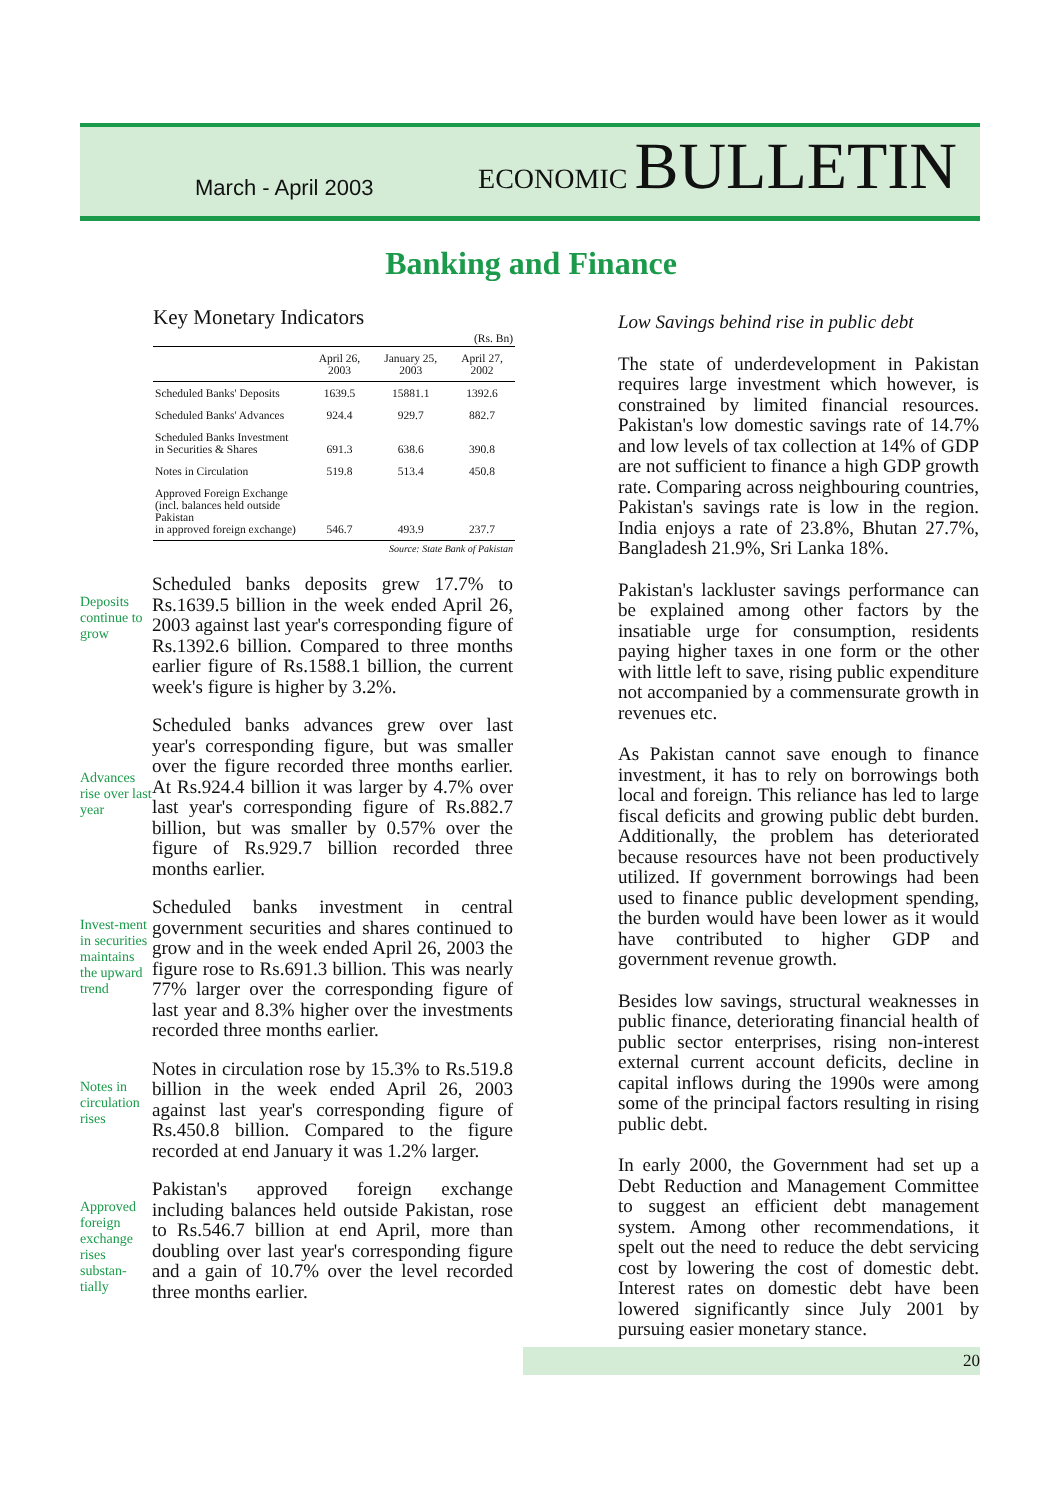March - April 2003
ECONOMIC BULLETIN
Banking and Finance
Key Monetary Indicators
| (Rs. Bn) | | | |
| --- | --- | --- | --- |
| | April 26, 2003 | January 25, 2003 | April 27, 2002 |
| Scheduled Banks' Deposits | 1639.5 | 15881.1 | 1392.6 |
| Scheduled Banks' Advances | 924.4 | 929.7 | 882.7 |
| Scheduled Banks Investment in Securities & Shares | 691.3 | 638.6 | 390.8 |
| Notes in Circulation | 519.8 | 513.4 | 450.8 |
| Approved Foreign Exchange (incl. balances held outside Pakistan in approved foreign exchange) | 546.7 | 493.9 | 237.7 |
| Source: State Bank of Pakistan | | | |
Deposits continue to grow
Scheduled banks deposits grew 17.7% to Rs.1639.5 billion in the week ended April 26, 2003 against last year's corresponding figure of Rs.1392.6 billion. Compared to three months earlier figure of Rs.1588.1 billion, the current week's figure is higher by 3.2%.
Advances rise over last year
Scheduled banks advances grew over last year's corresponding figure, but was smaller over the figure recorded three months earlier. At Rs.924.4 billion it was larger by 4.7% over last year's corresponding figure of Rs.882.7 billion, but was smaller by 0.57% over the figure of Rs.929.7 billion recorded three months earlier.
Invest-ment in securities maintains the upward trend
Scheduled banks investment in central government securities and shares continued to grow and in the week ended April 26, 2003 the figure rose to Rs.691.3 billion. This was nearly 77% larger over the corresponding figure of last year and 8.3% higher over the investments recorded three months earlier.
Notes in circulation rises
Notes in circulation rose by 15.3% to Rs.519.8 billion in the week ended April 26, 2003 against last year's corresponding figure of Rs.450.8 billion. Compared to the figure recorded at end January it was 1.2% larger.
Approved foreign exchange rises substan-tially
Pakistan's approved foreign exchange including balances held outside Pakistan, rose to Rs.546.7 billion at end April, more than doubling over last year's corresponding figure and a gain of 10.7% over the level recorded three months earlier.
Low Savings behind rise in public debt
The state of underdevelopment in Pakistan requires large investment which however, is constrained by limited financial resources. Pakistan's low domestic savings rate of 14.7% and low levels of tax collection at 14% of GDP are not sufficient to finance a high GDP growth rate. Comparing across neighbouring countries, Pakistan's savings rate is low in the region. India enjoys a rate of 23.8%, Bhutan 27.7%, Bangladesh 21.9%, Sri Lanka 18%.
Pakistan's lackluster savings performance can be explained among other factors by the insatiable urge for consumption, residents paying higher taxes in one form or the other with little left to save, rising public expenditure not accompanied by a commensurate growth in revenues etc.
As Pakistan cannot save enough to finance investment, it has to rely on borrowings both local and foreign. This reliance has led to large fiscal deficits and growing public debt burden. Additionally, the problem has deteriorated because resources have not been productively utilized. If government borrowings had been used to finance public development spending, the burden would have been lower as it would have contributed to higher GDP and government revenue growth.
Besides low savings, structural weaknesses in public finance, deteriorating financial health of public sector enterprises, rising non-interest external current account deficits, decline in capital inflows during the 1990s were among some of the principal factors resulting in rising public debt.
In early 2000, the Government had set up a Debt Reduction and Management Committee to suggest an efficient debt management system. Among other recommendations, it spelt out the need to reduce the debt servicing cost by lowering the cost of domestic debt. Interest rates on domestic debt have been lowered significantly since July 2001 by pursuing easier monetary stance.
20